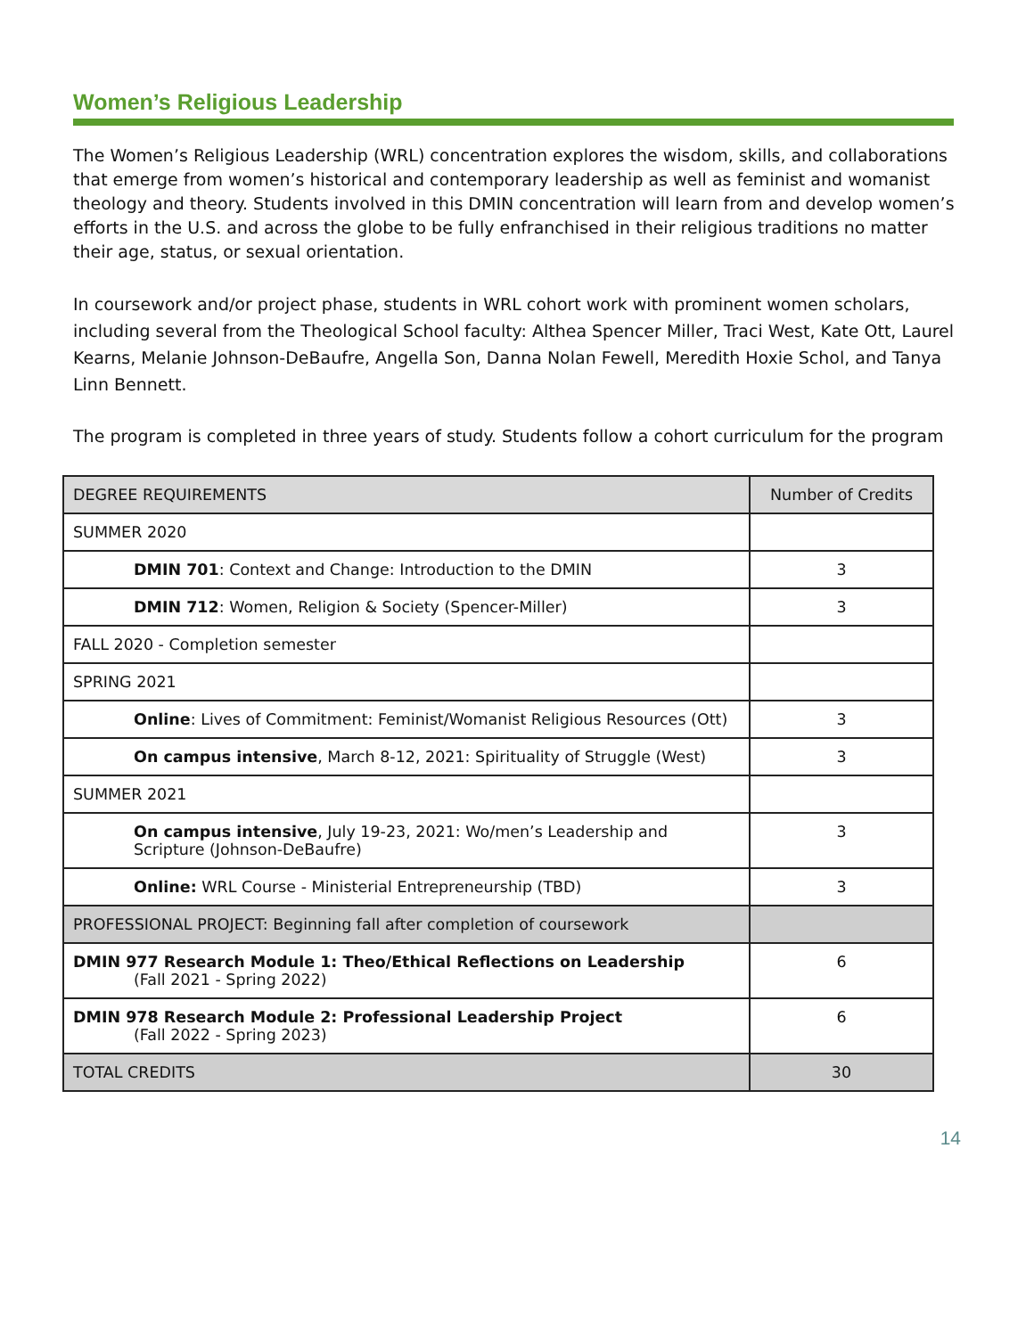Women’s Religious Leadership
The Women’s Religious Leadership (WRL) concentration explores the wisdom, skills, and collaborations that emerge from women’s historical and contemporary leadership as well as feminist and womanist theology and theory. Students involved in this DMIN concentration will learn from and develop women’s efforts in the U.S. and across the globe to be fully enfranchised in their religious traditions no matter their age, status, or sexual orientation.
In coursework and/or project phase, students in WRL cohort work with prominent women scholars, including several from the Theological School faculty: Althea Spencer Miller, Traci West, Kate Ott, Laurel Kearns, Melanie Johnson-DeBaufre, Angella Son, Danna Nolan Fewell, Meredith Hoxie Schol, and Tanya Linn Bennett.
The program is completed in three years of study. Students follow a cohort curriculum for the program
| DEGREE REQUIREMENTS | Number of Credits |
| SUMMER 2020 | |
| DMIN 701 : Context and Change: Introduction to the DMIN | 3 |
| DMIN 712 : Women, Religion & Society (Spencer-Miller) | 3 |
| FALL 2020 - Completion semester | |
| SPRING 2021 | |
| Online : Lives of Commitment: Feminist/Womanist Religious Resources (Ott) | 3 |
| On campus intensive , March 8-12, 2021: Spirituality of Struggle (West) | 3 |
| SUMMER 2021 | |
| On campus intensive , July 19-23, 2021: Wo/men’s Leadership and Scripture (Johnson-DeBaufre) | 3 |
| Online: WRL Course - Ministerial Entrepreneurship (TBD) | 3 |
| PROFESSIONAL PROJECT: Beginning fall after completion of coursework | |
| DMIN 977 Research Module 1: Theo/Ethical Reflections on Leadership (Fall 2021 - Spring 2022) | 6 |
| DMIN 978 Research Module 2: Professional Leadership Project (Fall 2022 - Spring 2023) | 6 |
| TOTAL CREDITS | 30 |
14